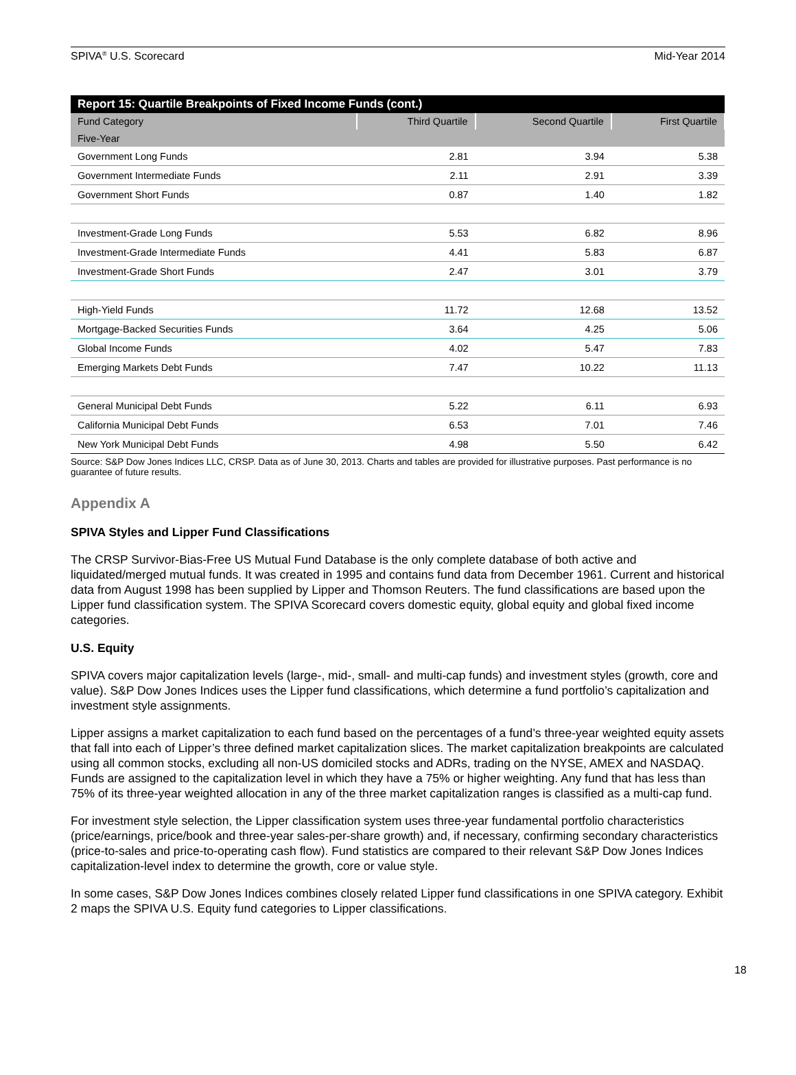SPIVA<sup>®</sup> U.S. Scorecard Mid-Year 2014
| Report 15: Quartile Breakpoints of Fixed Income Funds (cont.) | | | |
| Fund Category | Third Quartile | Second Quartile | First Quartile |
| Five-Year | | | |
| Government Long Funds | 2.81 | 3.94 | 5.38 |
| Government Intermediate Funds | 2.11 | 2.91 | 3.39 |
| Government Short Funds | 0.87 | 1.40 | 1.82 |
| Investment-Grade Long Funds | 5.53 | 6.82 | 8.96 |
| Investment-Grade Intermediate Funds | 4.41 | 5.83 | 6.87 |
| Investment-Grade Short Funds | 2.47 | 3.01 | 3.79 |
| High-Yield Funds | 11.72 | 12.68 | 13.52 |
| Mortgage-Backed Securities Funds | 3.64 | 4.25 | 5.06 |
| Global Income Funds | 4.02 | 5.47 | 7.83 |
| Emerging Markets Debt Funds | 7.47 | 10.22 | 11.13 |
| General Municipal Debt Funds | 5.22 | 6.11 | 6.93 |
| California Municipal Debt Funds | 6.53 | 7.01 | 7.46 |
| New York Municipal Debt Funds | 4.98 | 5.50 | 6.42 |
Source: S&P Dow Jones Indices LLC, CRSP. Data as of June 30, 2013. Charts and tables are provided for illustrative purposes. Past performance is no guarantee of future results.
Appendix A
SPIVA Styles and Lipper Fund Classifications
The CRSP Survivor-Bias-Free US Mutual Fund Database is the only complete database of both active and liquidated/merged mutual funds. It was created in 1995 and contains fund data from December 1961. Current and historical data from August 1998 has been supplied by Lipper and Thomson Reuters. The fund classifications are based upon the Lipper fund classification system. The SPIVA Scorecard covers domestic equity, global equity and global fixed income categories.
U.S. Equity
SPIVA covers major capitalization levels (large-, mid-, small- and multi-cap funds) and investment styles (growth, core and value). S&P Dow Jones Indices uses the Lipper fund classifications, which determine a fund portfolio’s capitalization and investment style assignments.
Lipper assigns a market capitalization to each fund based on the percentages of a fund’s three-year weighted equity assets that fall into each of Lipper’s three defined market capitalization slices. The market capitalization breakpoints are calculated using all common stocks, excluding all non-US domiciled stocks and ADRs, trading on the NYSE, AMEX and NASDAQ. Funds are assigned to the capitalization level in which they have a 75% or higher weighting. Any fund that has less than 75% of its three-year weighted allocation in any of the three market capitalization ranges is classified as a multi-cap fund.
For investment style selection, the Lipper classification system uses three-year fundamental portfolio characteristics (price/earnings, price/book and three-year sales-per-share growth) and, if necessary, confirming secondary characteristics (price-to-sales and price-to-operating cash flow). Fund statistics are compared to their relevant S&P Dow Jones Indices capitalization-level index to determine the growth, core or value style.
In some cases, S&P Dow Jones Indices combines closely related Lipper fund classifications in one SPIVA category. Exhibit 2 maps the SPIVA U.S. Equity fund categories to Lipper classifications.
18